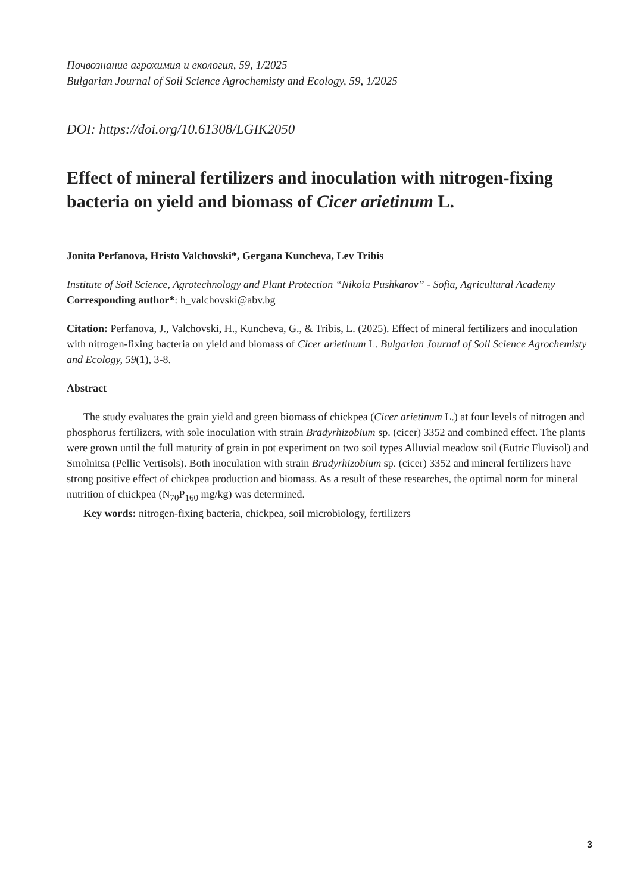Почвознание агрохимия и екология, 59, 1/2025
Bulgarian Journal of Soil Science Agrochemisty and Ecology, 59, 1/2025
DOI: https://doi.org/10.61308/LGIK2050
Effect of mineral fertilizers and inoculation with nitrogen-fix­ing bacteria on yield and biomass of Cicer arietinum L.
Jonita Perfanova, Hristo Valchovski*, Gergana Kuncheva, Lev Tribis
Institute of Soil Science, Agrotechnology and Plant Protection “Nikola Pushkarov” - Sofia, Agricultural Academy
Corresponding author*: h_valchovski@abv.bg
Citation: Perfanova, J., Valchovski, H., Kuncheva, G., & Tribis, L. (2025). Effect of mineral fer­tilizers and inoculation with nitrogen-fixing bacteria on yield and biomass of Cicer arietinum L. Bulgarian Journal of Soil Science Agrochemisty and Ecology, 59(1), 3-8.
Abstract
The study evaluates the grain yield and green biomass of chickpea (Cicer arietinum L.) at four levels of nitrogen and phosphorus fertilizers, with sole inoculation with strain Bradyrhizobium sp. (cicer) 3352 and combined effect. The plants were grown until the full maturity of grain in pot ex­periment on two soil types Alluvial meadow soil (Eutric Fluvisol) and Smolnitsa (Pellic Vertisols). Both inoculation with strain Bradyrhizobium sp. (cicer) 3352 and mineral fertilizers have strong positive effect of chickpea production and biomass. As a result of these researches, the optimal norm for mineral nutrition of chickpea (N<sub>70</sub>P<sub>160</sub> mg/kg) was determined.
Key words: nitrogen-fixing bacteria, chickpea, soil microbiology, fertilizers
3